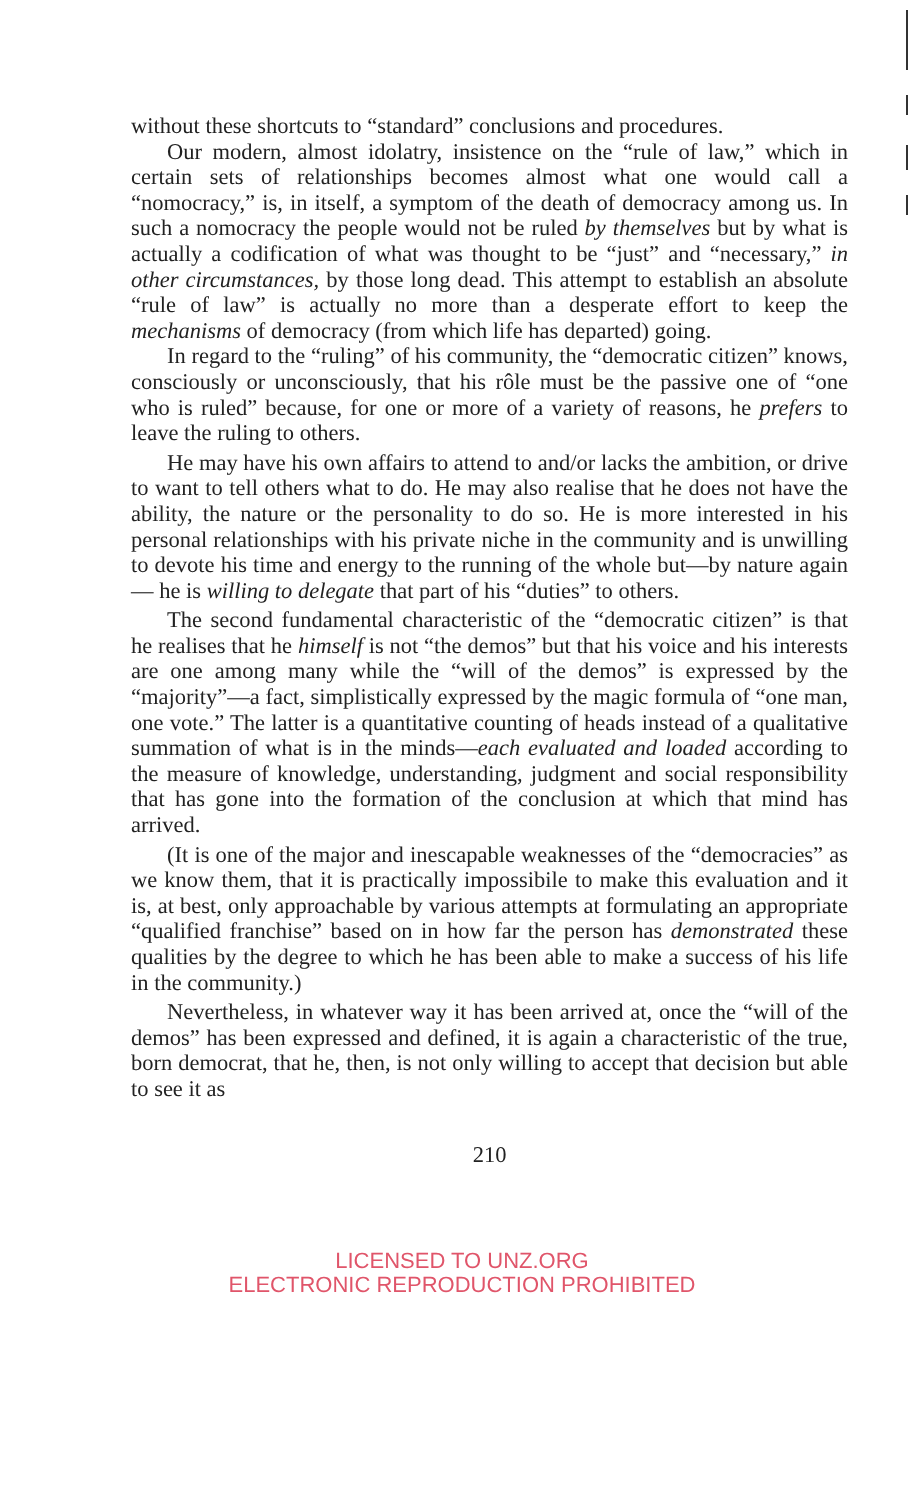without these shortcuts to “standard” conclusions and procedures.
Our modern, almost idolatry, insistence on the “rule of law,” which in certain sets of relationships becomes almost what one would call a “nomocracy,” is, in itself, a symptom of the death of democracy among us. In such a nomocracy the people would not be ruled by themselves but by what is actually a codification of what was thought to be “just” and “necessary,” in other circumstances, by those long dead. This attempt to establish an absolute “rule of law” is actually no more than a desperate effort to keep the mechanisms of democracy (from which life has departed) going.
In regard to the “ruling” of his community, the “democratic citizen” knows, consciously or unconsciously, that his rôle must be the passive one of “one who is ruled” because, for one or more of a variety of reasons, he prefers to leave the ruling to others.
He may have his own affairs to attend to and/or lacks the ambition, or drive to want to tell others what to do. He may also realise that he does not have the ability, the nature or the personality to do so. He is more interested in his personal relationships with his private niche in the community and is unwilling to devote his time and energy to the running of the whole but—by nature again — he is willing to delegate that part of his “duties” to others.
The second fundamental characteristic of the “democratic citizen” is that he realises that he himself is not “the demos” but that his voice and his interests are one among many while the “will of the demos” is expressed by the “majority”—a fact, simplistically expressed by the magic formula of “one man, one vote.” The latter is a quantitative counting of heads instead of a qualitative summation of what is in the minds—each evaluated and loaded according to the measure of knowledge, understanding, judgment and social responsibility that has gone into the formation of the conclusion at which that mind has arrived.
(It is one of the major and inescapable weaknesses of the “democracies” as we know them, that it is practically impossibile to make this evaluation and it is, at best, only approachable by various attempts at formulating an appropriate “qualified franchise” based on in how far the person has demonstrated these qualities by the degree to which he has been able to make a success of his life in the community.)
Nevertheless, in whatever way it has been arrived at, once the “will of the demos” has been expressed and defined, it is again a characteristic of the true, born democrat, that he, then, is not only willing to accept that decision but able to see it as
210
LICENSED TO UNZ.ORG
ELECTRONIC REPRODUCTION PROHIBITED